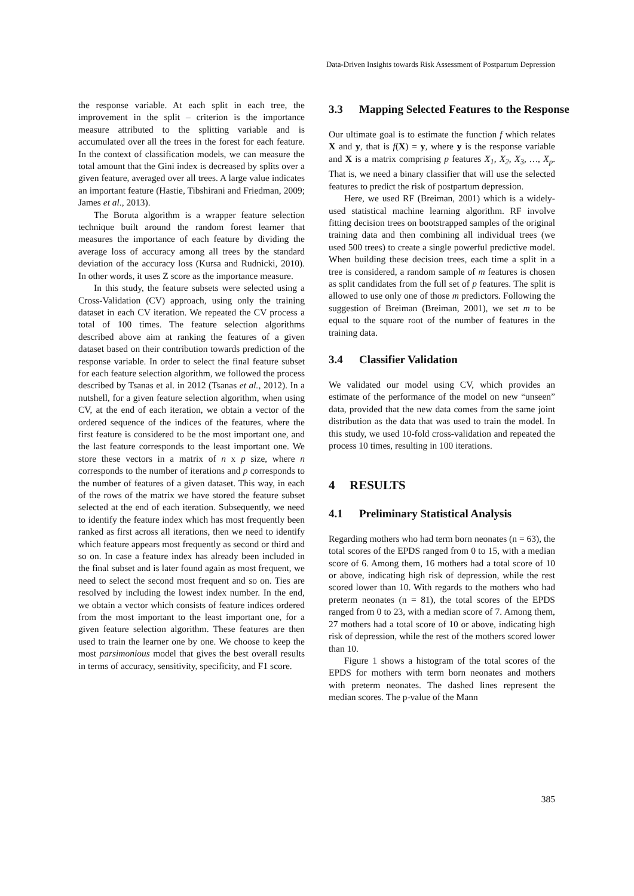Data-Driven Insights towards Risk Assessment of Postpartum Depression
the response variable. At each split in each tree, the improvement in the split – criterion is the importance measure attributed to the splitting variable and is accumulated over all the trees in the forest for each feature. In the context of classification models, we can measure the total amount that the Gini index is decreased by splits over a given feature, averaged over all trees. A large value indicates an important feature (Hastie, Tibshirani and Friedman, 2009; James et al., 2013).
The Boruta algorithm is a wrapper feature selection technique built around the random forest learner that measures the importance of each feature by dividing the average loss of accuracy among all trees by the standard deviation of the accuracy loss (Kursa and Rudnicki, 2010). In other words, it uses Z score as the importance measure.
In this study, the feature subsets were selected using a Cross-Validation (CV) approach, using only the training dataset in each CV iteration. We repeated the CV process a total of 100 times. The feature selection algorithms described above aim at ranking the features of a given dataset based on their contribution towards prediction of the response variable. In order to select the final feature subset for each feature selection algorithm, we followed the process described by Tsanas et al. in 2012 (Tsanas et al., 2012). In a nutshell, for a given feature selection algorithm, when using CV, at the end of each iteration, we obtain a vector of the ordered sequence of the indices of the features, where the first feature is considered to be the most important one, and the last feature corresponds to the least important one. We store these vectors in a matrix of n x p size, where n corresponds to the number of iterations and p corresponds to the number of features of a given dataset. This way, in each of the rows of the matrix we have stored the feature subset selected at the end of each iteration. Subsequently, we need to identify the feature index which has most frequently been ranked as first across all iterations, then we need to identify which feature appears most frequently as second or third and so on. In case a feature index has already been included in the final subset and is later found again as most frequent, we need to select the second most frequent and so on. Ties are resolved by including the lowest index number. In the end, we obtain a vector which consists of feature indices ordered from the most important to the least important one, for a given feature selection algorithm. These features are then used to train the learner one by one. We choose to keep the most parsimonious model that gives the best overall results in terms of accuracy, sensitivity, specificity, and F1 score.
3.3 Mapping Selected Features to the Response
Our ultimate goal is to estimate the function f which relates X and y, that is f(X) = y, where y is the response variable and X is a matrix comprising p features X<sub>1</sub>, X<sub>2</sub>, X<sub>3</sub>, …, X<sub>p</sub>. That is, we need a binary classifier that will use the selected features to predict the risk of postpartum depression.
Here, we used RF (Breiman, 2001) which is a widely-used statistical machine learning algorithm. RF involve fitting decision trees on bootstrapped samples of the original training data and then combining all individual trees (we used 500 trees) to create a single powerful predictive model. When building these decision trees, each time a split in a tree is considered, a random sample of m features is chosen as split candidates from the full set of p features. The split is allowed to use only one of those m predictors. Following the suggestion of Breiman (Breiman, 2001), we set m to be equal to the square root of the number of features in the training data.
3.4 Classifier Validation
We validated our model using CV, which provides an estimate of the performance of the model on new “unseen” data, provided that the new data comes from the same joint distribution as the data that was used to train the model. In this study, we used 10-fold cross-validation and repeated the process 10 times, resulting in 100 iterations.
4 RESULTS
4.1 Preliminary Statistical Analysis
Regarding mothers who had term born neonates (n = 63), the total scores of the EPDS ranged from 0 to 15, with a median score of 6. Among them, 16 mothers had a total score of 10 or above, indicating high risk of depression, while the rest scored lower than 10. With regards to the mothers who had preterm neonates (n = 81), the total scores of the EPDS ranged from 0 to 23, with a median score of 7. Among them, 27 mothers had a total score of 10 or above, indicating high risk of depression, while the rest of the mothers scored lower than 10.
Figure 1 shows a histogram of the total scores of the EPDS for mothers with term born neonates and mothers with preterm neonates. The dashed lines represent the median scores. The p-value of the Mann
385